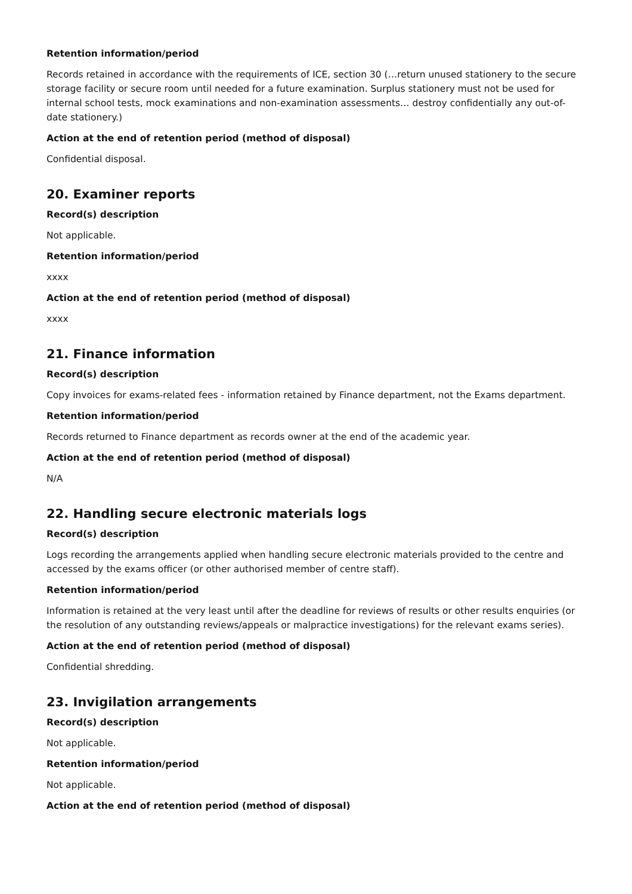Retention information/period
Records retained in accordance with the requirements of ICE, section 30 (…return unused stationery to the secure storage facility or secure room until needed for a future examination. Surplus stationery must not be used for internal school tests, mock examinations and non-examination assessments… destroy confidentially any out-of-date stationery.)
Action at the end of retention period (method of disposal)
Confidential disposal.
20. Examiner reports
Record(s) description
Not applicable.
Retention information/period
xxxx
Action at the end of retention period (method of disposal)
xxxx
21. Finance information
Record(s) description
Copy invoices for exams-related fees - information retained by Finance department, not the Exams department.
Retention information/period
Records returned to Finance department as records owner at the end of the academic year.
Action at the end of retention period (method of disposal)
N/A
22. Handling secure electronic materials logs
Record(s) description
Logs recording the arrangements applied when handling secure electronic materials provided to the centre and accessed by the exams officer (or other authorised member of centre staff).
Retention information/period
Information is retained at the very least until after the deadline for reviews of results or other results enquiries (or the resolution of any outstanding reviews/appeals or malpractice investigations) for the relevant exams series).
Action at the end of retention period (method of disposal)
Confidential shredding.
23. Invigilation arrangements
Record(s) description
Not applicable.
Retention information/period
Not applicable.
Action at the end of retention period (method of disposal)